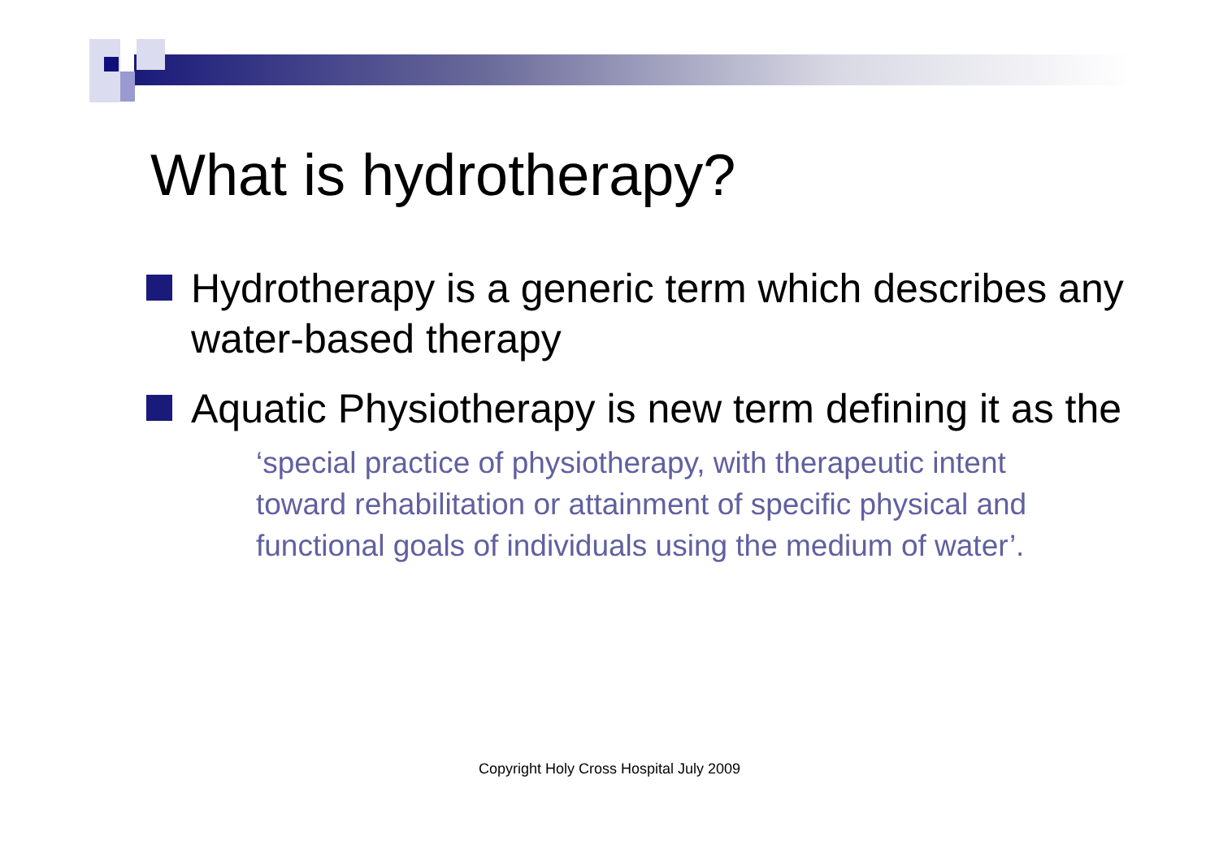What is hydrotherapy?
Hydrotherapy is a generic term which describes any water-based therapy
Aquatic Physiotherapy is new term defining it as the
‘special practice of physiotherapy, with therapeutic intent toward rehabilitation or attainment of specific physical and functional goals of individuals using the medium of water’.
Copyright Holy Cross Hospital July 2009